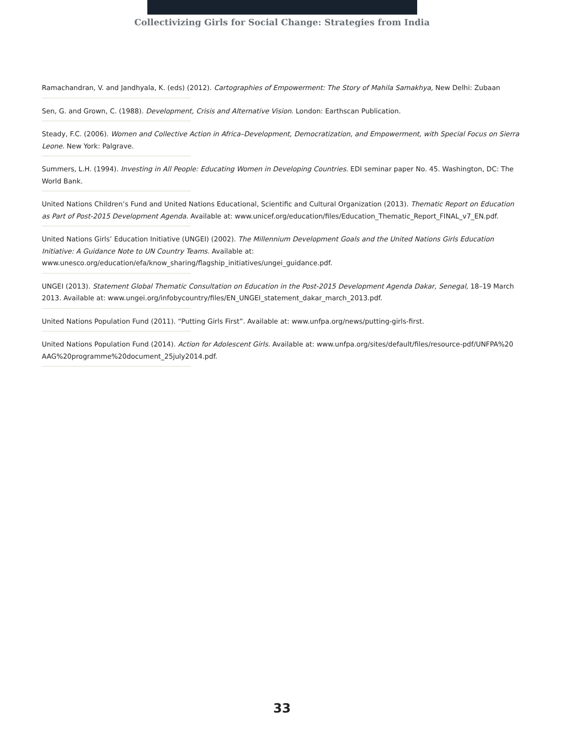Collectivizing Girls for Social Change: Strategies from India
Ramachandran, V. and Jandhyala, K. (eds) (2012). Cartographies of Empowerment: The Story of Mahila Samakhya, New Delhi: Zubaan
Sen, G. and Grown, C. (1988). Development, Crisis and Alternative Vision. London: Earthscan Publication.
Steady, F.C. (2006). Women and Collective Action in Africa–Development, Democratization, and Empowerment, with Special Focus on Sierra Leone. New York: Palgrave.
Summers, L.H. (1994). Investing in All People: Educating Women in Developing Countries. EDI seminar paper No. 45. Washington, DC: The World Bank.
United Nations Children’s Fund and United Nations Educational, Scientific and Cultural Organization (2013). Thematic Report on Education as Part of Post-2015 Development Agenda. Available at: www.unicef.org/education/files/Education_Thematic_Report_FINAL_v7_EN.pdf.
United Nations Girls’ Education Initiative (UNGEI) (2002). The Millennium Development Goals and the United Nations Girls Education Initiative: A Guidance Note to UN Country Teams. Available at: www.unesco.org/education/efa/know_sharing/flagship_initiatives/ungei_guidance.pdf.
UNGEI (2013). Statement Global Thematic Consultation on Education in the Post-2015 Development Agenda Dakar, Senegal, 18–19 March 2013. Available at: www.ungei.org/infobycountry/files/EN_UNGEI_statement_dakar_march_2013.pdf.
United Nations Population Fund (2011). “Putting Girls First”. Available at: www.unfpa.org/news/putting-girls-first.
United Nations Population Fund (2014). Action for Adolescent Girls. Available at: www.unfpa.org/sites/default/files/resource-pdf/UNFPA%20 AAG%20programme%20document_25july2014.pdf.
33